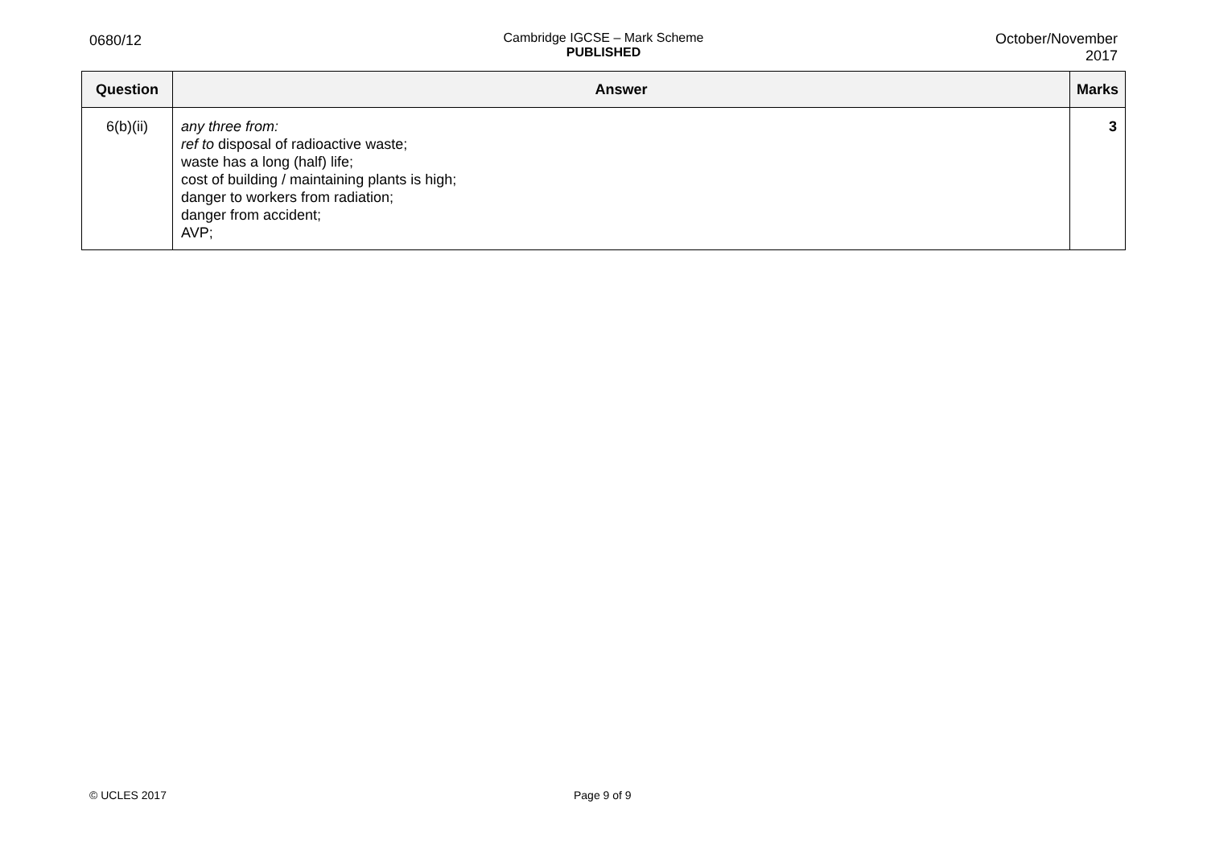0680/12 Cambridge IGCSE – Mark Scheme
PUBLISHED
October/November
2017
| Question | Answer | Marks |
| --- | --- | --- |
| 6(b)(ii) | any three from: ref to disposal of radioactive waste; waste has a long (half) life; cost of building / maintaining plants is high; danger to workers from radiation; danger from accident; AVP; | 3 |
© UCLES 2017 Page 9 of 9